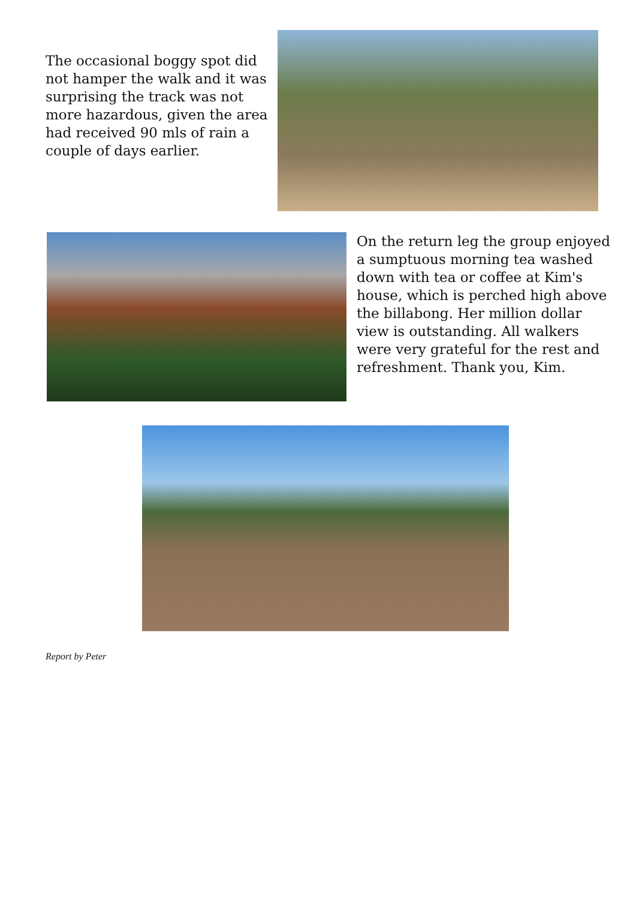The occasional boggy spot did not hamper the walk and it was surprising the track was not more hazardous, given the area had received 90 mls of rain a couple of days earlier.
On the return leg the group enjoyed a sumptuous morning tea washed down with tea or coffee at Kim's house, which is perched high above the billabong. Her million dollar view is outstanding. All walkers were very grateful for the rest and refreshment. Thank you, Kim.
Report by Peter